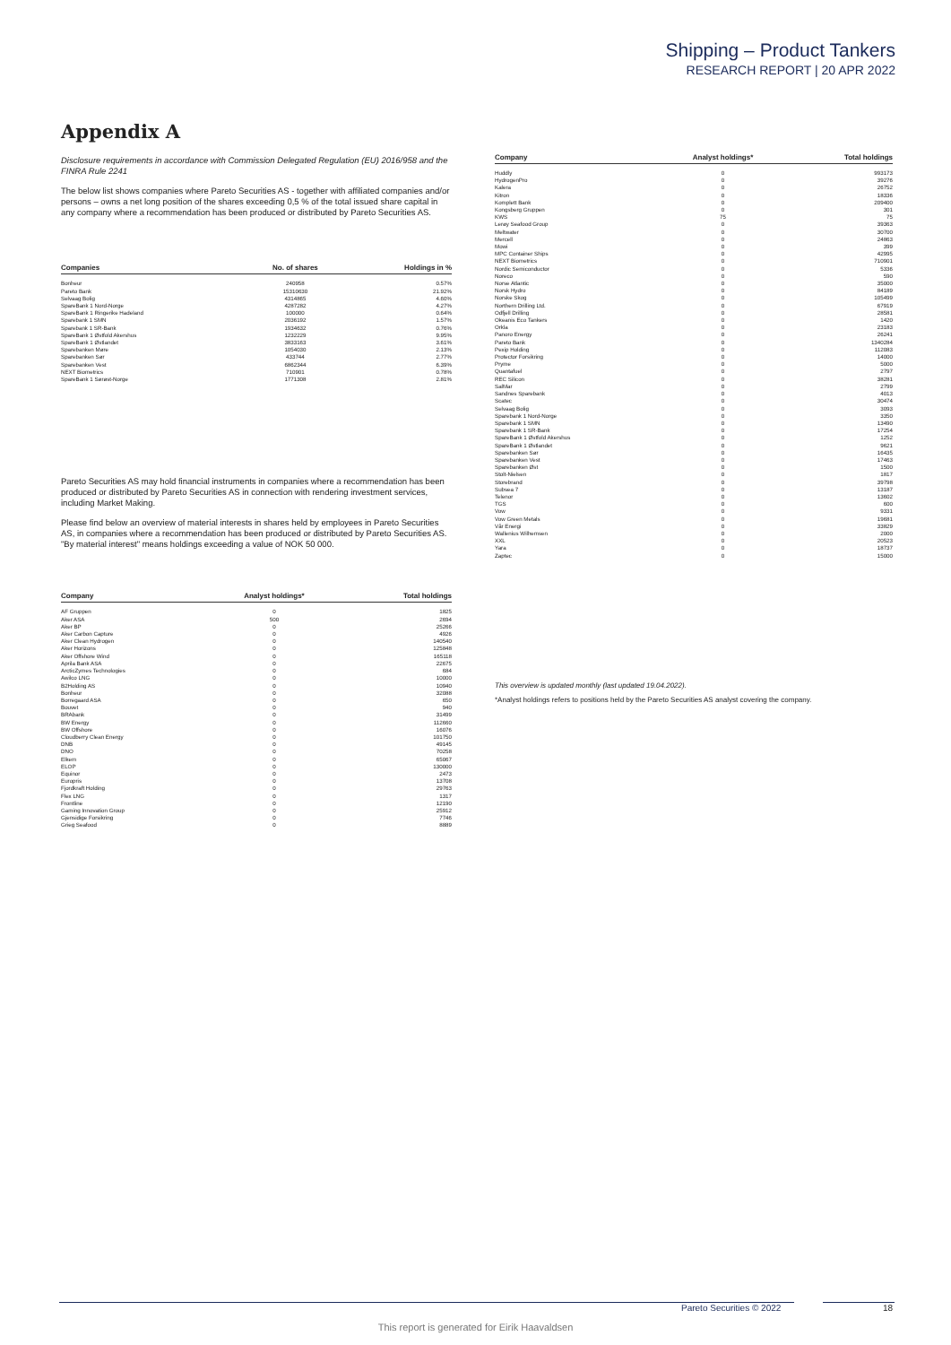Shipping – Product Tankers
RESEARCH REPORT | 20 APR 2022
Appendix A
Disclosure requirements in accordance with Commission Delegated Regulation (EU) 2016/958 and the FINRA Rule 2241
The below list shows companies where Pareto Securities AS - together with affiliated companies and/or persons – owns a net long position of the shares exceeding 0,5 % of the total issued share capital in any company where a recommendation has been produced or distributed by Pareto Securities AS.
| Companies | No. of shares | Holdings in % |
| --- | --- | --- |
| Bonheur | 240958 | 0.57% |
| Pareto Bank | 15310630 | 21.92% |
| Selvaag Bolig | 4314865 | 4.60% |
| SpareBank 1 Nord-Norge | 4287282 | 4.27% |
| SpareBank 1 Ringerike Hadeland | 100000 | 0.64% |
| Sparebank 1 SMN | 2036192 | 1.57% |
| Sparebank 1 SR-Bank | 1934632 | 0.76% |
| SpareBank 1 Østfold Akershus | 1232229 | 9.95% |
| SpareBank 1 Østlandet | 3833163 | 3.61% |
| Sparebanken Møre | 1054030 | 2.13% |
| Sparebanken Sør | 433744 | 2.77% |
| Sparebanken Vest | 6862344 | 6.39% |
| NEXT Biometrics | 710901 | 0.78% |
| SpareBank 1 Sørøst-Norge | 1771308 | 2.81% |
Pareto Securities AS may hold financial instruments in companies where a recommendation has been produced or distributed by Pareto Securities AS in connection with rendering investment services, including Market Making.
Please find below an overview of material interests in shares held by employees in Pareto Securities AS, in companies where a recommendation has been produced or distributed by Pareto Securities AS. "By material interest" means holdings exceeding a value of NOK 50 000.
| Company | Analyst holdings* | Total holdings |
| --- | --- | --- |
| AF Gruppen | 0 | 1825 |
| Aker ASA | 500 | 2694 |
| Aker BP | 0 | 25266 |
| Aker Carbon Capture | 0 | 4926 |
| Aker Clean Hydrogen | 0 | 140540 |
| Aker Horizons | 0 | 125848 |
| Aker Offshore Wind | 0 | 165118 |
| Aprila Bank ASA | 0 | 22675 |
| ArcticZymes Technologies | 0 | 684 |
| Awilco LNG | 0 | 10000 |
| B2Holding AS | 0 | 10940 |
| Bonheur | 0 | 32088 |
| Borregaard ASA | 0 | 650 |
| Bouvet | 0 | 940 |
| BRAbank | 0 | 31499 |
| BW Energy | 0 | 112660 |
| BW Offshore | 0 | 16076 |
| Cloudberry Clean Energy | 0 | 101750 |
| DNB | 0 | 49145 |
| DNO | 0 | 70258 |
| Elkem | 0 | 65067 |
| ELOP | 0 | 130000 |
| Equinor | 0 | 2473 |
| Europris | 0 | 13708 |
| Fjordkraft Holding | 0 | 29763 |
| Flex LNG | 0 | 1317 |
| Frontline | 0 | 12190 |
| Gaming Innovation Group | 0 | 25912 |
| Gjensidige Forsikring | 0 | 7746 |
| Grieg Seafood | 0 | 8889 |
| Company | Analyst holdings* | Total holdings |
| --- | --- | --- |
| Huddly | 0 | 993173 |
| HydrogenPro | 0 | 39276 |
| Kalera | 0 | 26752 |
| Kitron | 0 | 18336 |
| Komplett Bank | 0 | 209400 |
| Kongsberg Gruppen | 0 | 301 |
| KWS | 75 | 75 |
| Lerøy Seafood Group | 0 | 39363 |
| Meltwater | 0 | 30700 |
| Mercell | 0 | 24863 |
| Mowi | 0 | 399 |
| MPC Container Ships | 0 | 42995 |
| NEXT Biometrics | 0 | 710901 |
| Nordic Semiconductor | 0 | 5336 |
| Noreco | 0 | 590 |
| Norse Atlantic | 0 | 35000 |
| Norsk Hydro | 0 | 84189 |
| Norske Skog | 0 | 105499 |
| Northern Drilling Ltd. | 0 | 67919 |
| Odfjell Drilling | 0 | 28581 |
| Okeanis Eco Tankers | 0 | 1420 |
| Orkla | 0 | 23183 |
| Panoro Energy | 0 | 26241 |
| Pareto Bank | 0 | 1340284 |
| Pexip Holding | 0 | 112083 |
| Protector Forsikring | 0 | 14000 |
| Pryme | 0 | 5000 |
| Quantafuel | 0 | 2797 |
| REC Silicon | 0 | 38281 |
| SalMar | 0 | 2799 |
| Sandnes Sparebank | 0 | 4013 |
| Scatec | 0 | 30474 |
| Selvaag Bolig | 0 | 3093 |
| Sparebank 1 Nord-Norge | 0 | 3350 |
| Sparebank 1 SMN | 0 | 13490 |
| Sparebank 1 SR-Bank | 0 | 17254 |
| SpareBank 1 Østfold Akershus | 0 | 1252 |
| SpareBank 1 Østlandet | 0 | 9621 |
| Sparebanken Sør | 0 | 16435 |
| Sparebanken Vest | 0 | 17463 |
| Sparebanken Øst | 0 | 1500 |
| Stolt-Nielsen | 0 | 1817 |
| Storebrand | 0 | 39798 |
| Subsea 7 | 0 | 13187 |
| Telenor | 0 | 13602 |
| TGS | 0 | 600 |
| Vow | 0 | 9331 |
| Vow Green Metals | 0 | 19681 |
| Vår Energi | 0 | 33829 |
| Wallenius Wilhemsen | 0 | 2000 |
| XXL | 0 | 20523 |
| Yara | 0 | 18737 |
| Zaptec | 0 | 15000 |
This overview is updated monthly (last updated 19.04.2022).
*Analyst holdings refers to positions held by the Pareto Securities AS analyst covering the company.
Pareto Securities © 2022 18
This report is generated for Eirik Haavaldsen